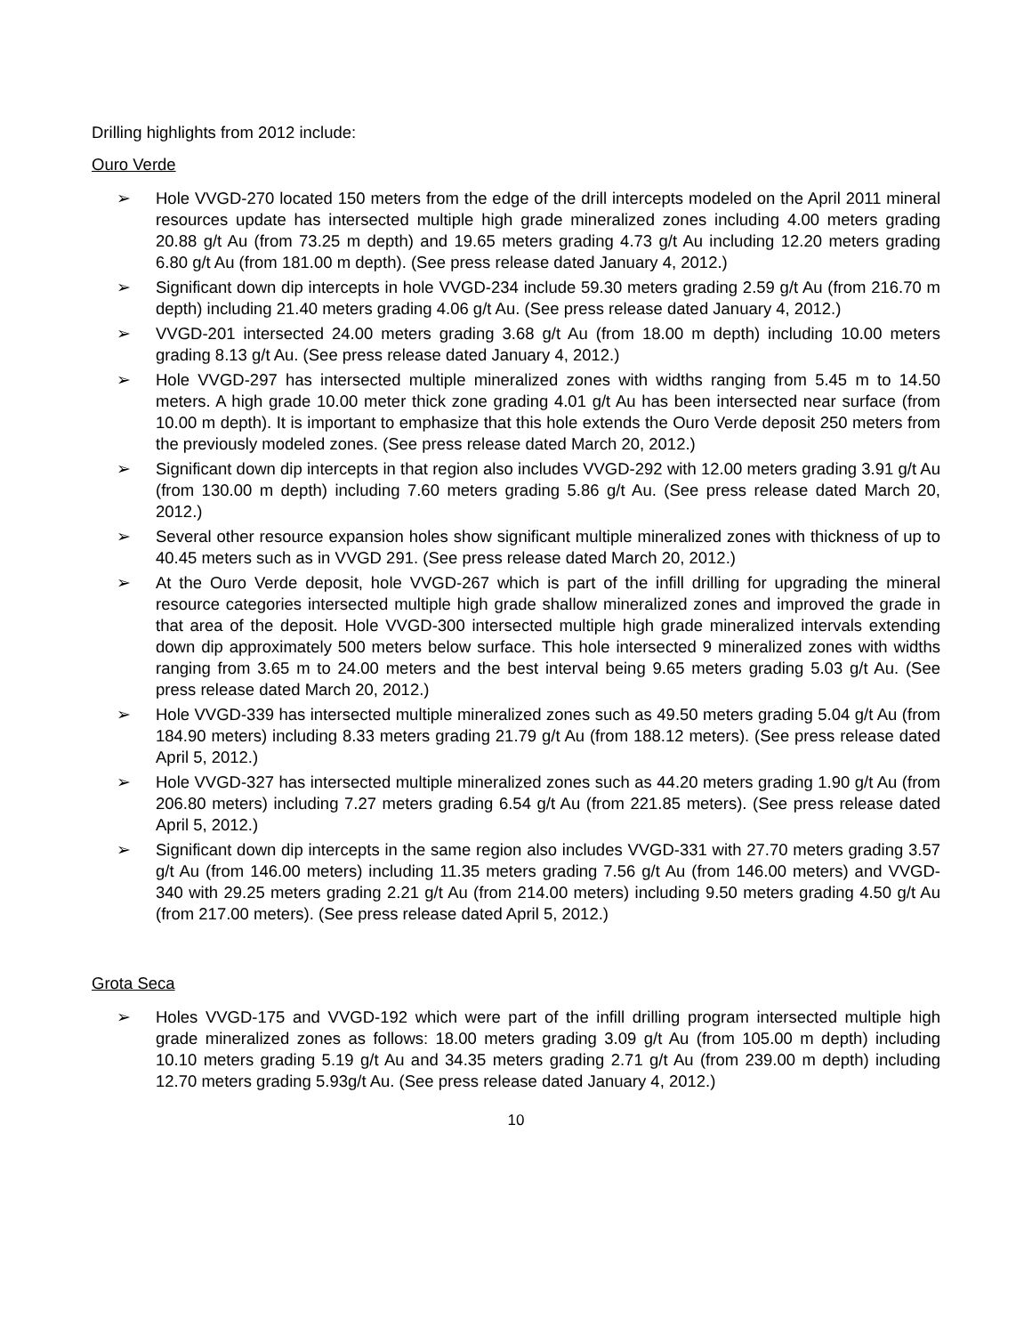Drilling highlights from 2012 include:
Ouro Verde
➢ Hole VVGD-270 located 150 meters from the edge of the drill intercepts modeled on the April 2011 mineral resources update has intersected multiple high grade mineralized zones including 4.00 meters grading 20.88 g/t Au (from 73.25 m depth) and 19.65 meters grading 4.73 g/t Au including 12.20 meters grading 6.80 g/t Au (from 181.00 m depth). (See press release dated January 4, 2012.)
➢ Significant down dip intercepts in hole VVGD-234 include 59.30 meters grading 2.59 g/t Au (from 216.70 m depth) including 21.40 meters grading 4.06 g/t Au. (See press release dated January 4, 2012.)
➢ VVGD-201 intersected 24.00 meters grading 3.68 g/t Au (from 18.00 m depth) including 10.00 meters grading 8.13 g/t Au. (See press release dated January 4, 2012.)
➢ Hole VVGD-297 has intersected multiple mineralized zones with widths ranging from 5.45 m to 14.50 meters. A high grade 10.00 meter thick zone grading 4.01 g/t Au has been intersected near surface (from 10.00 m depth). It is important to emphasize that this hole extends the Ouro Verde deposit 250 meters from the previously modeled zones. (See press release dated March 20, 2012.)
➢ Significant down dip intercepts in that region also includes VVGD-292 with 12.00 meters grading 3.91 g/t Au (from 130.00 m depth) including 7.60 meters grading 5.86 g/t Au. (See press release dated March 20, 2012.)
➢ Several other resource expansion holes show significant multiple mineralized zones with thickness of up to 40.45 meters such as in VVGD 291. (See press release dated March 20, 2012.)
➢ At the Ouro Verde deposit, hole VVGD-267 which is part of the infill drilling for upgrading the mineral resource categories intersected multiple high grade shallow mineralized zones and improved the grade in that area of the deposit. Hole VVGD-300 intersected multiple high grade mineralized intervals extending down dip approximately 500 meters below surface. This hole intersected 9 mineralized zones with widths ranging from 3.65 m to 24.00 meters and the best interval being 9.65 meters grading 5.03 g/t Au. (See press release dated March 20, 2012.)
➢ Hole VVGD-339 has intersected multiple mineralized zones such as 49.50 meters grading 5.04 g/t Au (from 184.90 meters) including 8.33 meters grading 21.79 g/t Au (from 188.12 meters). (See press release dated April 5, 2012.)
➢ Hole VVGD-327 has intersected multiple mineralized zones such as 44.20 meters grading 1.90 g/t Au (from 206.80 meters) including 7.27 meters grading 6.54 g/t Au (from 221.85 meters). (See press release dated April 5, 2012.)
➢ Significant down dip intercepts in the same region also includes VVGD-331 with 27.70 meters grading 3.57 g/t Au (from 146.00 meters) including 11.35 meters grading 7.56 g/t Au (from 146.00 meters) and VVGD-340 with 29.25 meters grading 2.21 g/t Au (from 214.00 meters) including 9.50 meters grading 4.50 g/t Au (from 217.00 meters). (See press release dated April 5, 2012.)
Grota Seca
➢ Holes VVGD-175 and VVGD-192 which were part of the infill drilling program intersected multiple high grade mineralized zones as follows: 18.00 meters grading 3.09 g/t Au (from 105.00 m depth) including 10.10 meters grading 5.19 g/t Au and 34.35 meters grading 2.71 g/t Au (from 239.00 m depth) including 12.70 meters grading 5.93g/t Au. (See press release dated January 4, 2012.)
10